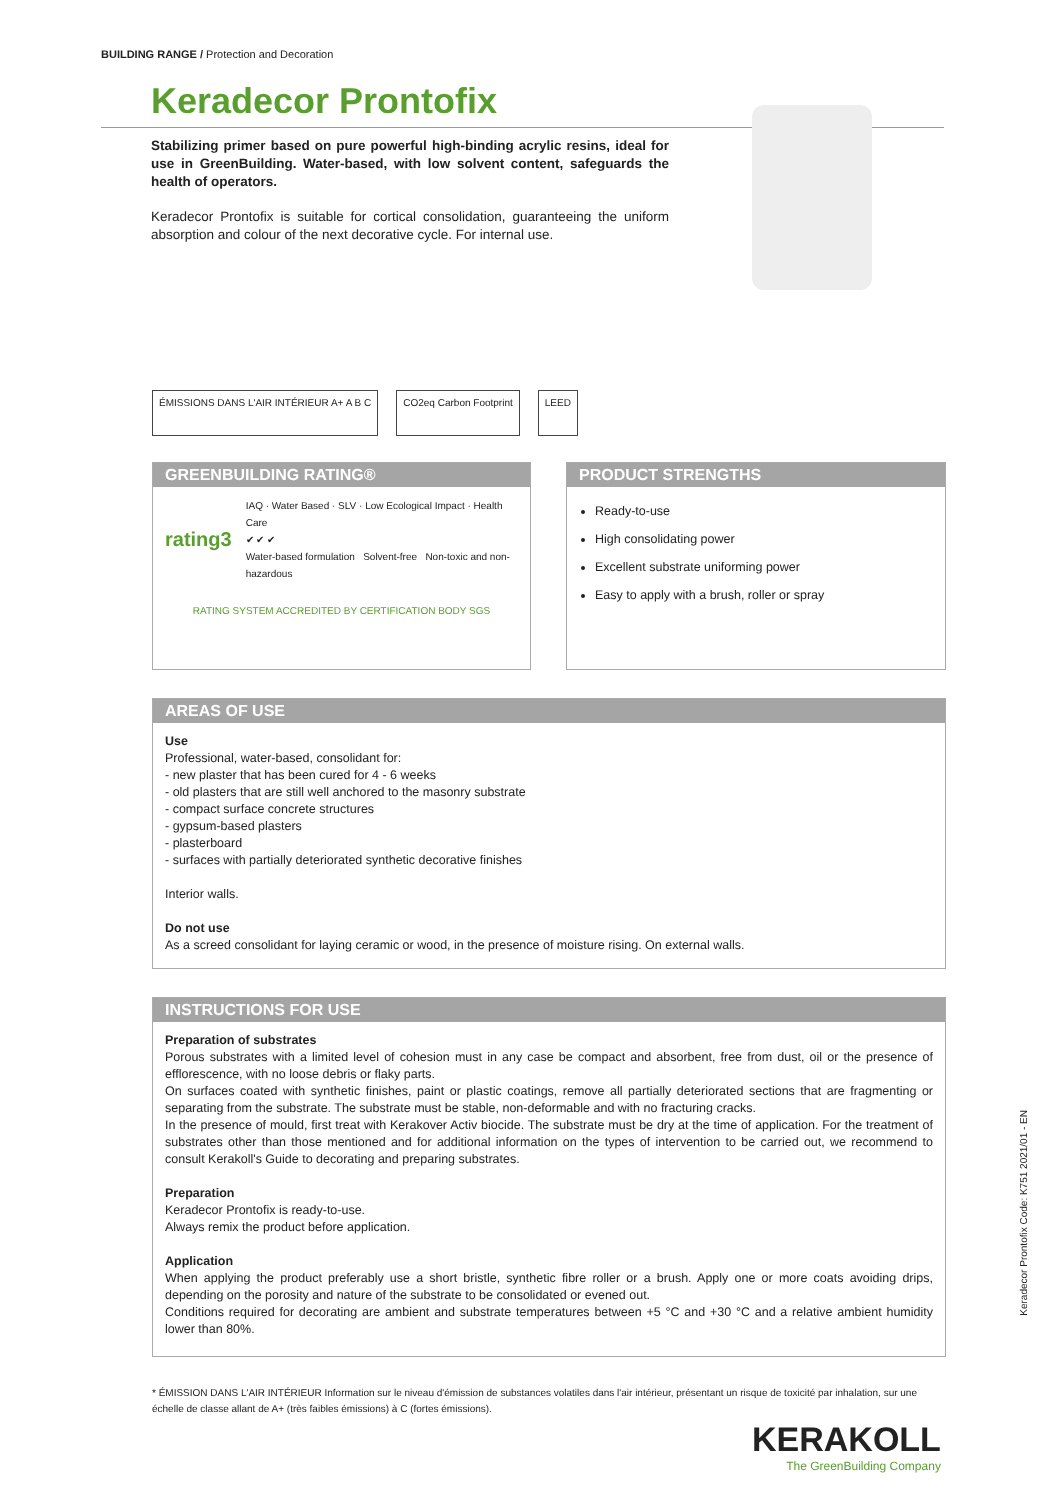BUILDING RANGE / Protection and Decoration
Keradecor Prontofix
Stabilizing primer based on pure powerful high-binding acrylic resins, ideal for use in GreenBuilding. Water-based, with low solvent content, safeguards the health of operators.
Keradecor Prontofix is suitable for cortical consolidation, guaranteeing the uniform absorption and colour of the next decorative cycle. For internal use.
ÉMISSIONS DANS L'AIR INTÉRIEUR A+ A B C
CO2eq Carbon Footprint LEED
GREENBUILDING RATING®
rating3
IAQ · Water Based · SLV · Low Ecological Impact · Health Care
✔ ✔ ✔
Water-based formulation Solvent-free Non-toxic and non-hazardous
RATING SYSTEM ACCREDITED BY CERTIFICATION BODY SGS
PRODUCT STRENGTHS
Ready-to-use
High consolidating power
Excellent substrate uniforming power
Easy to apply with a brush, roller or spray
AREAS OF USE
Use
Professional, water-based, consolidant for:
- new plaster that has been cured for 4 - 6 weeks
- old plasters that are still well anchored to the masonry substrate
- compact surface concrete structures
- gypsum-based plasters
- plasterboard
- surfaces with partially deteriorated synthetic decorative finishes
Interior walls.
Do not use
As a screed consolidant for laying ceramic or wood, in the presence of moisture rising. On external walls.
INSTRUCTIONS FOR USE
Preparation of substrates
Porous substrates with a limited level of cohesion must in any case be compact and absorbent, free from dust, oil or the presence of efflorescence, with no loose debris or flaky parts.
On surfaces coated with synthetic finishes, paint or plastic coatings, remove all partially deteriorated sections that are fragmenting or separating from the substrate. The substrate must be stable, non-deformable and with no fracturing cracks.
In the presence of mould, first treat with Kerakover Activ biocide. The substrate must be dry at the time of application. For the treatment of substrates other than those mentioned and for additional information on the types of intervention to be carried out, we recommend to consult Kerakoll's Guide to decorating and preparing substrates.
Preparation
Keradecor Prontofix is ready-to-use.
Always remix the product before application.
Application
When applying the product preferably use a short bristle, synthetic fibre roller or a brush. Apply one or more coats avoiding drips, depending on the porosity and nature of the substrate to be consolidated or evened out.
Conditions required for decorating are ambient and substrate temperatures between +5 °C and +30 °C and a relative ambient humidity lower than 80%.
Keradecor Prontofix Code: K751 2021/01 - EN
* ÉMISSION DANS L'AIR INTÉRIEUR Information sur le niveau d'émission de substances volatiles dans l'air intérieur, présentant un risque de toxicité par inhalation, sur une échelle de classe allant de A+ (très faibles émissions) à C (fortes émissions).
KERAKOLL
The GreenBuilding Company